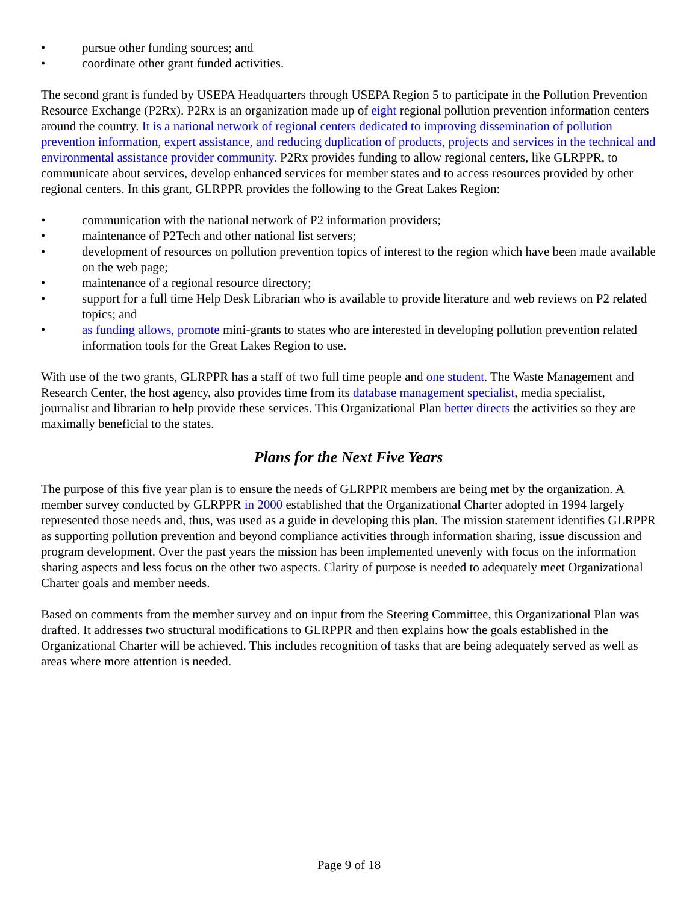• pursue other funding sources; and
• coordinate other grant funded activities.
The second grant is funded by USEPA Headquarters through USEPA Region 5 to participate in the Pollution Prevention Resource Exchange (P2Rx). P2Rx is an organization made up of eight regional pollution prevention information centers around the country. It is a national network of regional centers dedicated to improving dissemination of pollution prevention information, expert assistance, and reducing duplication of products, projects and services in the technical and environmental assistance provider community. P2Rx provides funding to allow regional centers, like GLRPPR, to communicate about services, develop enhanced services for member states and to access resources provided by other regional centers. In this grant, GLRPPR provides the following to the Great Lakes Region:
• communication with the national network of P2 information providers;
• maintenance of P2Tech and other national list servers;
• development of resources on pollution prevention topics of interest to the region which have been made available on the web page;
• maintenance of a regional resource directory;
• support for a full time Help Desk Librarian who is available to provide literature and web reviews on P2 related topics; and
• as funding allows, promote mini-grants to states who are interested in developing pollution prevention related information tools for the Great Lakes Region to use.
With use of the two grants, GLRPPR has a staff of two full time people and one student. The Waste Management and Research Center, the host agency, also provides time from its database management specialist, media specialist, journalist and librarian to help provide these services. This Organizational Plan better directs the activities so they are maximally beneficial to the states.
Plans for the Next Five Years
The purpose of this five year plan is to ensure the needs of GLRPPR members are being met by the organization. A member survey conducted by GLRPPR in 2000 established that the Organizational Charter adopted in 1994 largely represented those needs and, thus, was used as a guide in developing this plan. The mission statement identifies GLRPPR as supporting pollution prevention and beyond compliance activities through information sharing, issue discussion and program development. Over the past years the mission has been implemented unevenly with focus on the information sharing aspects and less focus on the other two aspects. Clarity of purpose is needed to adequately meet Organizational Charter goals and member needs.
Based on comments from the member survey and on input from the Steering Committee, this Organizational Plan was drafted. It addresses two structural modifications to GLRPPR and then explains how the goals established in the Organizational Charter will be achieved. This includes recognition of tasks that are being adequately served as well as areas where more attention is needed.
Page 9 of 18